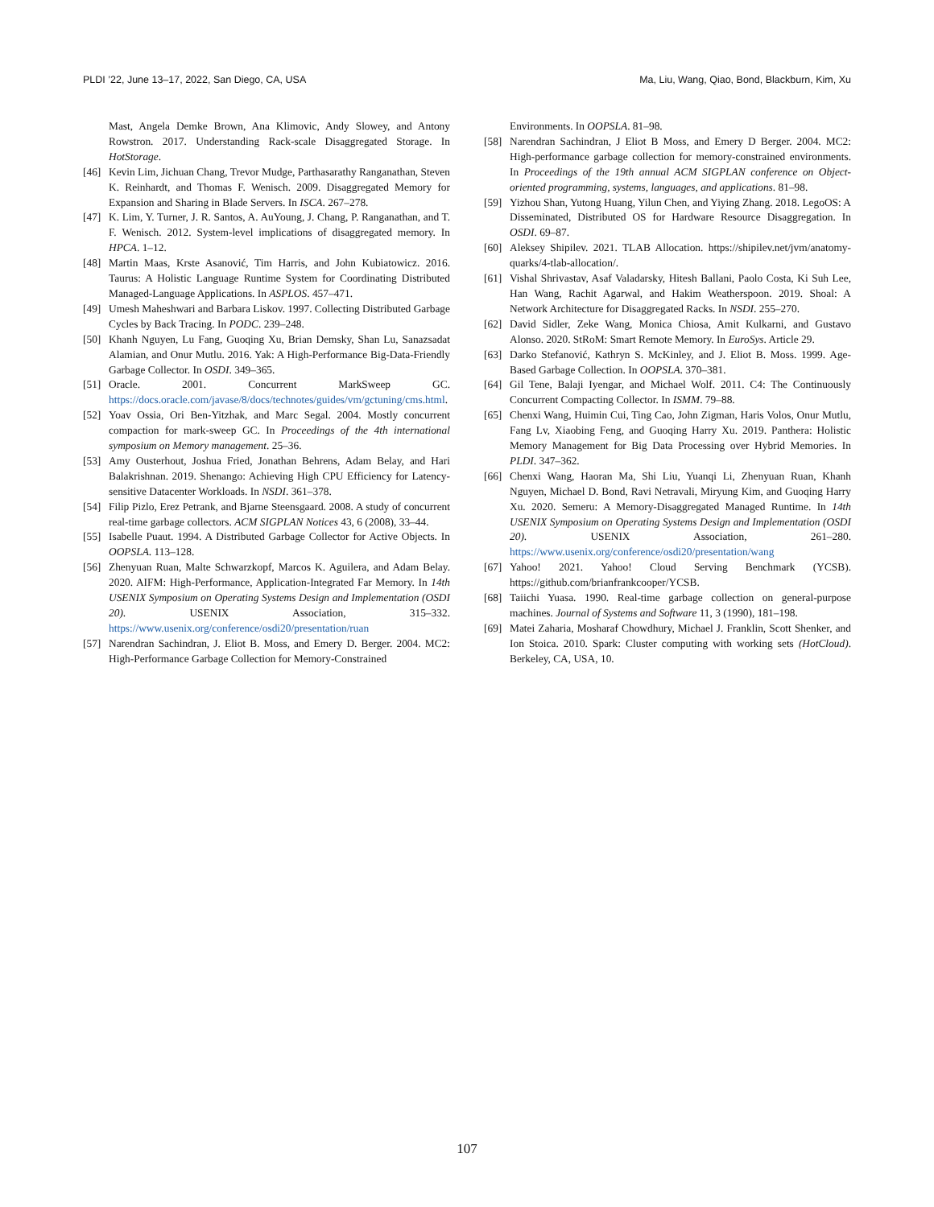PLDI ’22, June 13–17, 2022, San Diego, CA, USA Ma, Liu, Wang, Qiao, Bond, Blackburn, Kim, Xu
Mast, Angela Demke Brown, Ana Klimovic, Andy Slowey, and Antony Rowstron. 2017. Understanding Rack-scale Disaggregated Storage. In HotStorage.
[46] Kevin Lim, Jichuan Chang, Trevor Mudge, Parthasarathy Ranganathan, Steven K. Reinhardt, and Thomas F. Wenisch. 2009. Disaggregated Memory for Expansion and Sharing in Blade Servers. In ISCA. 267–278.
[47] K. Lim, Y. Turner, J. R. Santos, A. AuYoung, J. Chang, P. Ranganathan, and T. F. Wenisch. 2012. System-level implications of disaggregated memory. In HPCA. 1–12.
[48] Martin Maas, Krste Asanović, Tim Harris, and John Kubiatowicz. 2016. Taurus: A Holistic Language Runtime System for Coordinating Distributed Managed-Language Applications. In ASPLOS. 457–471.
[49] Umesh Maheshwari and Barbara Liskov. 1997. Collecting Distributed Garbage Cycles by Back Tracing. In PODC. 239–248.
[50] Khanh Nguyen, Lu Fang, Guoqing Xu, Brian Demsky, Shan Lu, Sanazsadat Alamian, and Onur Mutlu. 2016. Yak: A High-Performance Big-Data-Friendly Garbage Collector. In OSDI. 349–365.
[51] Oracle. 2001. Concurrent MarkSweep GC. https://docs.oracle.com/javase/8/docs/technotes/guides/vm/gctuning/cms.html.
[52] Yoav Ossia, Ori Ben-Yitzhak, and Marc Segal. 2004. Mostly concurrent compaction for mark-sweep GC. In Proceedings of the 4th international symposium on Memory management. 25–36.
[53] Amy Ousterhout, Joshua Fried, Jonathan Behrens, Adam Belay, and Hari Balakrishnan. 2019. Shenango: Achieving High CPU Efficiency for Latency-sensitive Datacenter Workloads. In NSDI. 361–378.
[54] Filip Pizlo, Erez Petrank, and Bjarne Steensgaard. 2008. A study of concurrent real-time garbage collectors. ACM SIGPLAN Notices 43, 6 (2008), 33–44.
[55] Isabelle Puaut. 1994. A Distributed Garbage Collector for Active Objects. In OOPSLA. 113–128.
[56] Zhenyuan Ruan, Malte Schwarzkopf, Marcos K. Aguilera, and Adam Belay. 2020. AIFM: High-Performance, Application-Integrated Far Memory. In 14th USENIX Symposium on Operating Systems Design and Implementation (OSDI 20). USENIX Association, 315–332. https://www.usenix.org/conference/osdi20/presentation/ruan
[57] Narendran Sachindran, J. Eliot B. Moss, and Emery D. Berger. 2004. MC2: High-Performance Garbage Collection for Memory-Constrained
Environments. In OOPSLA. 81–98.
[58] Narendran Sachindran, J Eliot B Moss, and Emery D Berger. 2004. MC2: High-performance garbage collection for memory-constrained environments. In Proceedings of the 19th annual ACM SIGPLAN conference on Object-oriented programming, systems, languages, and applications. 81–98.
[59] Yizhou Shan, Yutong Huang, Yilun Chen, and Yiying Zhang. 2018. LegoOS: A Disseminated, Distributed OS for Hardware Resource Disaggregation. In OSDI. 69–87.
[60] Aleksey Shipilev. 2021. TLAB Allocation. https://shipilev.net/jvm/anatomy-quarks/4-tlab-allocation/.
[61] Vishal Shrivastav, Asaf Valadarsky, Hitesh Ballani, Paolo Costa, Ki Suh Lee, Han Wang, Rachit Agarwal, and Hakim Weatherspoon. 2019. Shoal: A Network Architecture for Disaggregated Racks. In NSDI. 255–270.
[62] David Sidler, Zeke Wang, Monica Chiosa, Amit Kulkarni, and Gustavo Alonso. 2020. StRoM: Smart Remote Memory. In EuroSys. Article 29.
[63] Darko Stefanović, Kathryn S. McKinley, and J. Eliot B. Moss. 1999. Age-Based Garbage Collection. In OOPSLA. 370–381.
[64] Gil Tene, Balaji Iyengar, and Michael Wolf. 2011. C4: The Continuously Concurrent Compacting Collector. In ISMM. 79–88.
[65] Chenxi Wang, Huimin Cui, Ting Cao, John Zigman, Haris Volos, Onur Mutlu, Fang Lv, Xiaobing Feng, and Guoqing Harry Xu. 2019. Panthera: Holistic Memory Management for Big Data Processing over Hybrid Memories. In PLDI. 347–362.
[66] Chenxi Wang, Haoran Ma, Shi Liu, Yuanqi Li, Zhenyuan Ruan, Khanh Nguyen, Michael D. Bond, Ravi Netravali, Miryung Kim, and Guoqing Harry Xu. 2020. Semeru: A Memory-Disaggregated Managed Runtime. In 14th USENIX Symposium on Operating Systems Design and Implementation (OSDI 20). USENIX Association, 261–280. https://www.usenix.org/conference/osdi20/presentation/wang
[67] Yahoo! 2021. Yahoo! Cloud Serving Benchmark (YCSB). https://github.com/brianfrankcooper/YCSB.
[68] Taiichi Yuasa. 1990. Real-time garbage collection on general-purpose machines. Journal of Systems and Software 11, 3 (1990), 181–198.
[69] Matei Zaharia, Mosharaf Chowdhury, Michael J. Franklin, Scott Shenker, and Ion Stoica. 2010. Spark: Cluster computing with working sets (HotCloud). Berkeley, CA, USA, 10.
107